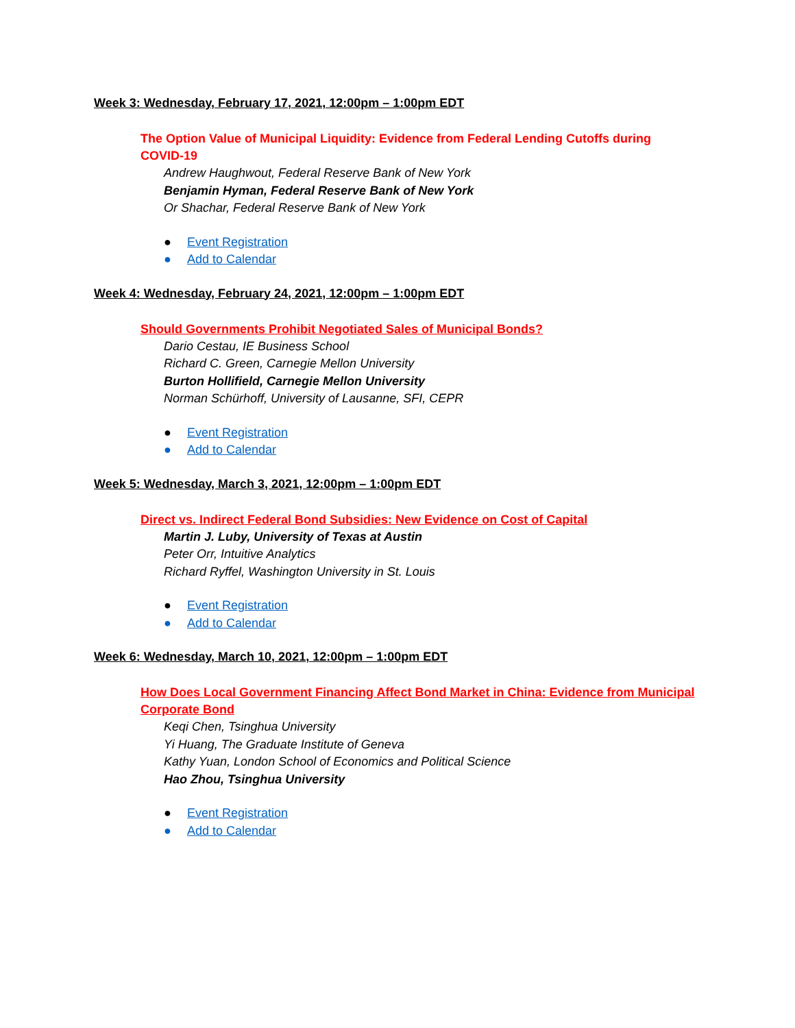Week 3: Wednesday, February 17, 2021, 12:00pm – 1:00pm EDT
The Option Value of Municipal Liquidity: Evidence from Federal Lending Cutoffs during COVID-19
Andrew Haughwout, Federal Reserve Bank of New York
Benjamin Hyman, Federal Reserve Bank of New York
Or Shachar, Federal Reserve Bank of New York
● Event Registration
● Add to Calendar
Week 4: Wednesday, February 24, 2021, 12:00pm – 1:00pm EDT
Should Governments Prohibit Negotiated Sales of Municipal Bonds?
Dario Cestau, IE Business School
Richard C. Green, Carnegie Mellon University
Burton Hollifield, Carnegie Mellon University
Norman Schürhoff, University of Lausanne, SFI, CEPR
● Event Registration
● Add to Calendar
Week 5: Wednesday, March 3, 2021, 12:00pm – 1:00pm EDT
Direct vs. Indirect Federal Bond Subsidies: New Evidence on Cost of Capital
Martin J. Luby, University of Texas at Austin
Peter Orr, Intuitive Analytics
Richard Ryffel, Washington University in St. Louis
● Event Registration
● Add to Calendar
Week 6: Wednesday, March 10, 2021, 12:00pm – 1:00pm EDT
How Does Local Government Financing Affect Bond Market in China: Evidence from Municipal Corporate Bond
Keqi Chen, Tsinghua University
Yi Huang, The Graduate Institute of Geneva
Kathy Yuan, London School of Economics and Political Science
Hao Zhou, Tsinghua University
● Event Registration
● Add to Calendar